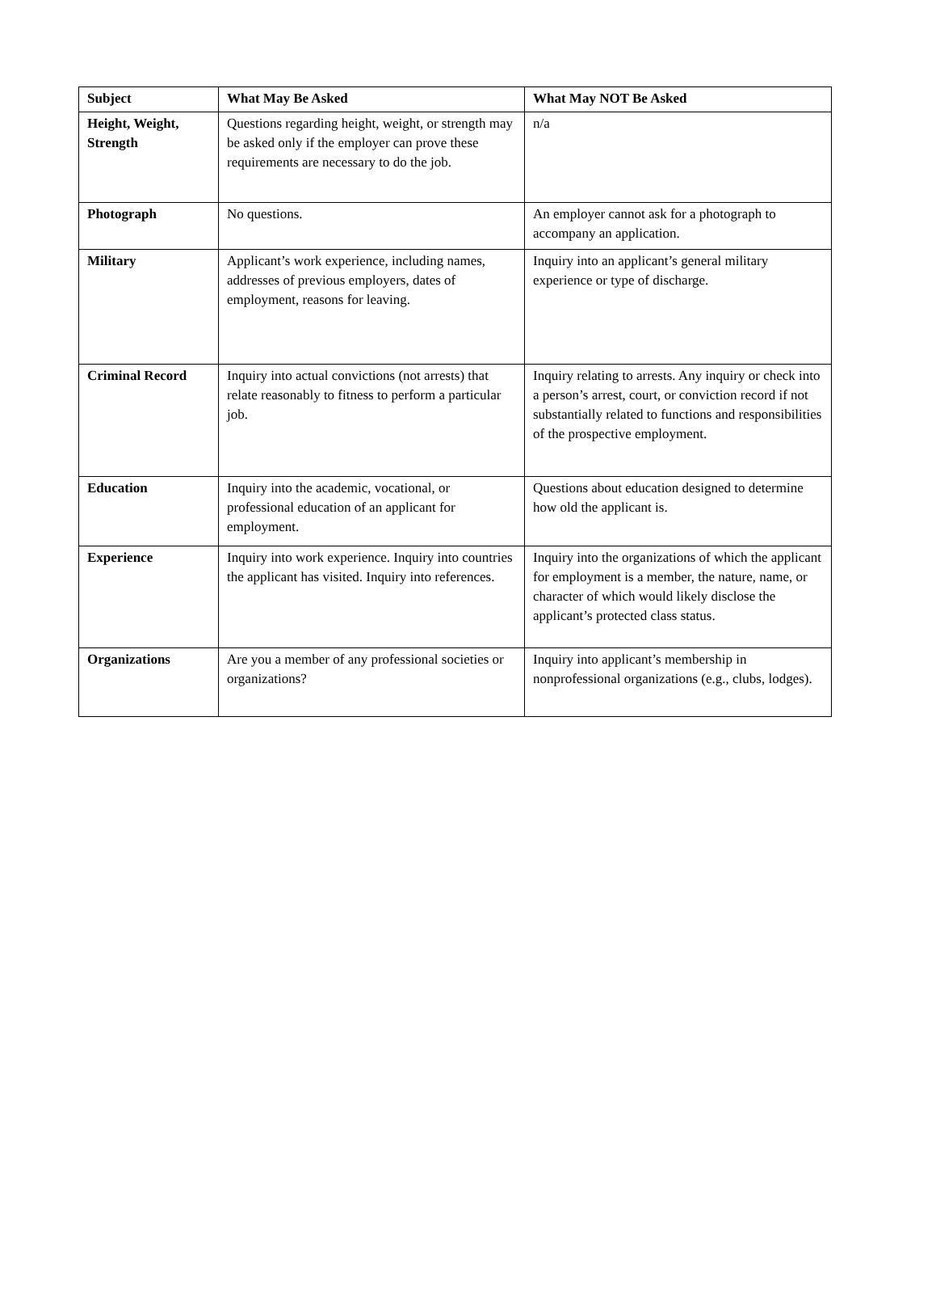| Subject | What May Be Asked | What May NOT Be Asked |
| --- | --- | --- |
| Height, Weight, Strength | Questions regarding height, weight, or strength may be asked only if the employer can prove these requirements are necessary to do the job. | n/a |
| Photograph | No questions. | An employer cannot ask for a photograph to accompany an application. |
| Military | Applicant’s work experience, including names, addresses of previous employers, dates of employment, reasons for leaving. | Inquiry into an applicant’s general military experience or type of discharge. |
| Criminal Record | Inquiry into actual convictions (not arrests) that relate reasonably to fitness to perform a particular job. | Inquiry relating to arrests. Any inquiry or check into a person’s arrest, court, or conviction record if not substantially related to functions and responsibilities of the prospective employment. |
| Education | Inquiry into the academic, vocational, or professional education of an applicant for employment. | Questions about education designed to determine how old the applicant is. |
| Experience | Inquiry into work experience. Inquiry into countries the applicant has visited. Inquiry into references. | Inquiry into the organizations of which the applicant for employment is a member, the nature, name, or character of which would likely disclose the applicant’s protected class status. |
| Organizations | Are you a member of any professional societies or organizations? | Inquiry into applicant’s membership in nonprofessional organizations (e.g., clubs, lodges). |